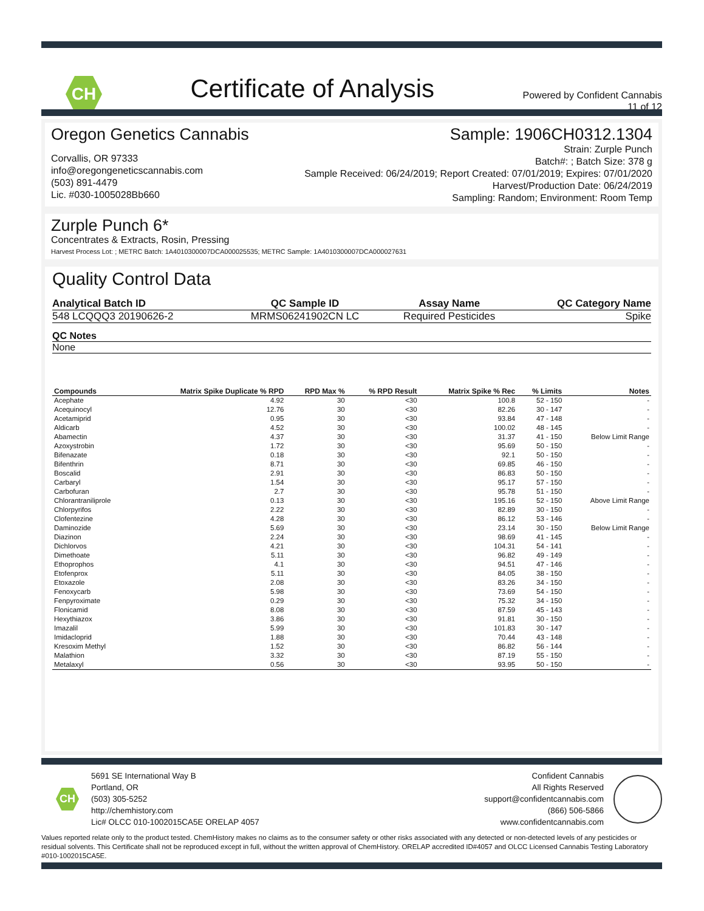CH
Certificate of Analysis
Powered by Confident Cannabis
11 of 12
Oregon Genetics Cannabis
Corvallis, OR 97333
info@oregongeneticscannabis.com
(503) 891-4479
Lic. #030-1005028Bb660
Sample: 1906CH0312.1304
Strain: Zurple Punch
Batch#: ; Batch Size: 378 g
Sample Received: 06/24/2019; Report Created: 07/01/2019; Expires: 07/01/2020
Harvest/Production Date: 06/24/2019
Sampling: Random; Environment: Room Temp
Zurple Punch 6*
Concentrates & Extracts, Rosin, Pressing
Harvest Process Lot: ; METRC Batch: 1A4010300007DCA000025535; METRC Sample: 1A4010300007DCA000027631
Quality Control Data
| Analytical Batch ID | QC Sample ID | Assay Name | QC Category Name |
| --- | --- | --- | --- |
| 548 LCQQQ3 20190626-2 | MRMS06241902CN LC | Required Pesticides | Spike |
| QC Notes |
| --- |
| None |
| Compounds | Matrix Spike Duplicate % RPD | RPD Max % | % RPD Result | Matrix Spike % Rec | % Limits | Notes |
| --- | --- | --- | --- | --- | --- | --- |
| Acephate | 4.92 | 30 | <30 | 100.8 | 52 - 150 | - |
| Acequinocyl | 12.76 | 30 | <30 | 82.26 | 30 - 147 | - |
| Acetamiprid | 0.95 | 30 | <30 | 93.84 | 47 - 148 | - |
| Aldicarb | 4.52 | 30 | <30 | 100.02 | 48 - 145 | - |
| Abamectin | 4.37 | 30 | <30 | 31.37 | 41 - 150 | Below Limit Range |
| Azoxystrobin | 1.72 | 30 | <30 | 95.69 | 50 - 150 | - |
| Bifenazate | 0.18 | 30 | <30 | 92.1 | 50 - 150 | - |
| Bifenthrin | 8.71 | 30 | <30 | 69.85 | 46 - 150 | - |
| Boscalid | 2.91 | 30 | <30 | 86.83 | 50 - 150 | - |
| Carbaryl | 1.54 | 30 | <30 | 95.17 | 57 - 150 | - |
| Carbofuran | 2.7 | 30 | <30 | 95.78 | 51 - 150 | - |
| Chlorantraniliprole | 0.13 | 30 | <30 | 195.16 | 52 - 150 | Above Limit Range |
| Chlorpyrifos | 2.22 | 30 | <30 | 82.89 | 30 - 150 | - |
| Clofentezine | 4.28 | 30 | <30 | 86.12 | 53 - 146 | - |
| Daminozide | 5.69 | 30 | <30 | 23.14 | 30 - 150 | Below Limit Range |
| Diazinon | 2.24 | 30 | <30 | 98.69 | 41 - 145 | - |
| Dichlorvos | 4.21 | 30 | <30 | 104.31 | 54 - 141 | - |
| Dimethoate | 5.11 | 30 | <30 | 96.82 | 49 - 149 | - |
| Ethoprophos | 4.1 | 30 | <30 | 94.51 | 47 - 146 | - |
| Etofenprox | 5.11 | 30 | <30 | 84.05 | 38 - 150 | - |
| Etoxazole | 2.08 | 30 | <30 | 83.26 | 34 - 150 | - |
| Fenoxycarb | 5.98 | 30 | <30 | 73.69 | 54 - 150 | - |
| Fenpyroximate | 0.29 | 30 | <30 | 75.32 | 34 - 150 | - |
| Flonicamid | 8.08 | 30 | <30 | 87.59 | 45 - 143 | - |
| Hexythiazox | 3.86 | 30 | <30 | 91.81 | 30 - 150 | - |
| Imazalil | 5.99 | 30 | <30 | 101.83 | 30 - 147 | - |
| Imidacloprid | 1.88 | 30 | <30 | 70.44 | 43 - 148 | - |
| Kresoxim Methyl | 1.52 | 30 | <30 | 86.82 | 56 - 144 | - |
| Malathion | 3.32 | 30 | <30 | 87.19 | 55 - 150 | - |
| Metalaxyl | 0.56 | 30 | <30 | 93.95 | 50 - 150 | - |
CH
5691 SE International Way B
Portland, OR
(503) 305-5252
http://chemhistory.com
Lic# OLCC 010-1002015CA5E ORELAP 4057
Confident Cannabis
All Rights Reserved
support@confidentcannabis.com
(866) 506-5866
www.confidentcannabis.com
Values reported relate only to the product tested. ChemHistory makes no claims as to the consumer safety or other risks associated with any detected or non-detected levels of any pesticides or residual solvents. This Certificate shall not be reproduced except in full, without the written approval of ChemHistory. ORELAP accredited ID#4057 and OLCC Licensed Cannabis Testing Laboratory #010-1002015CA5E.